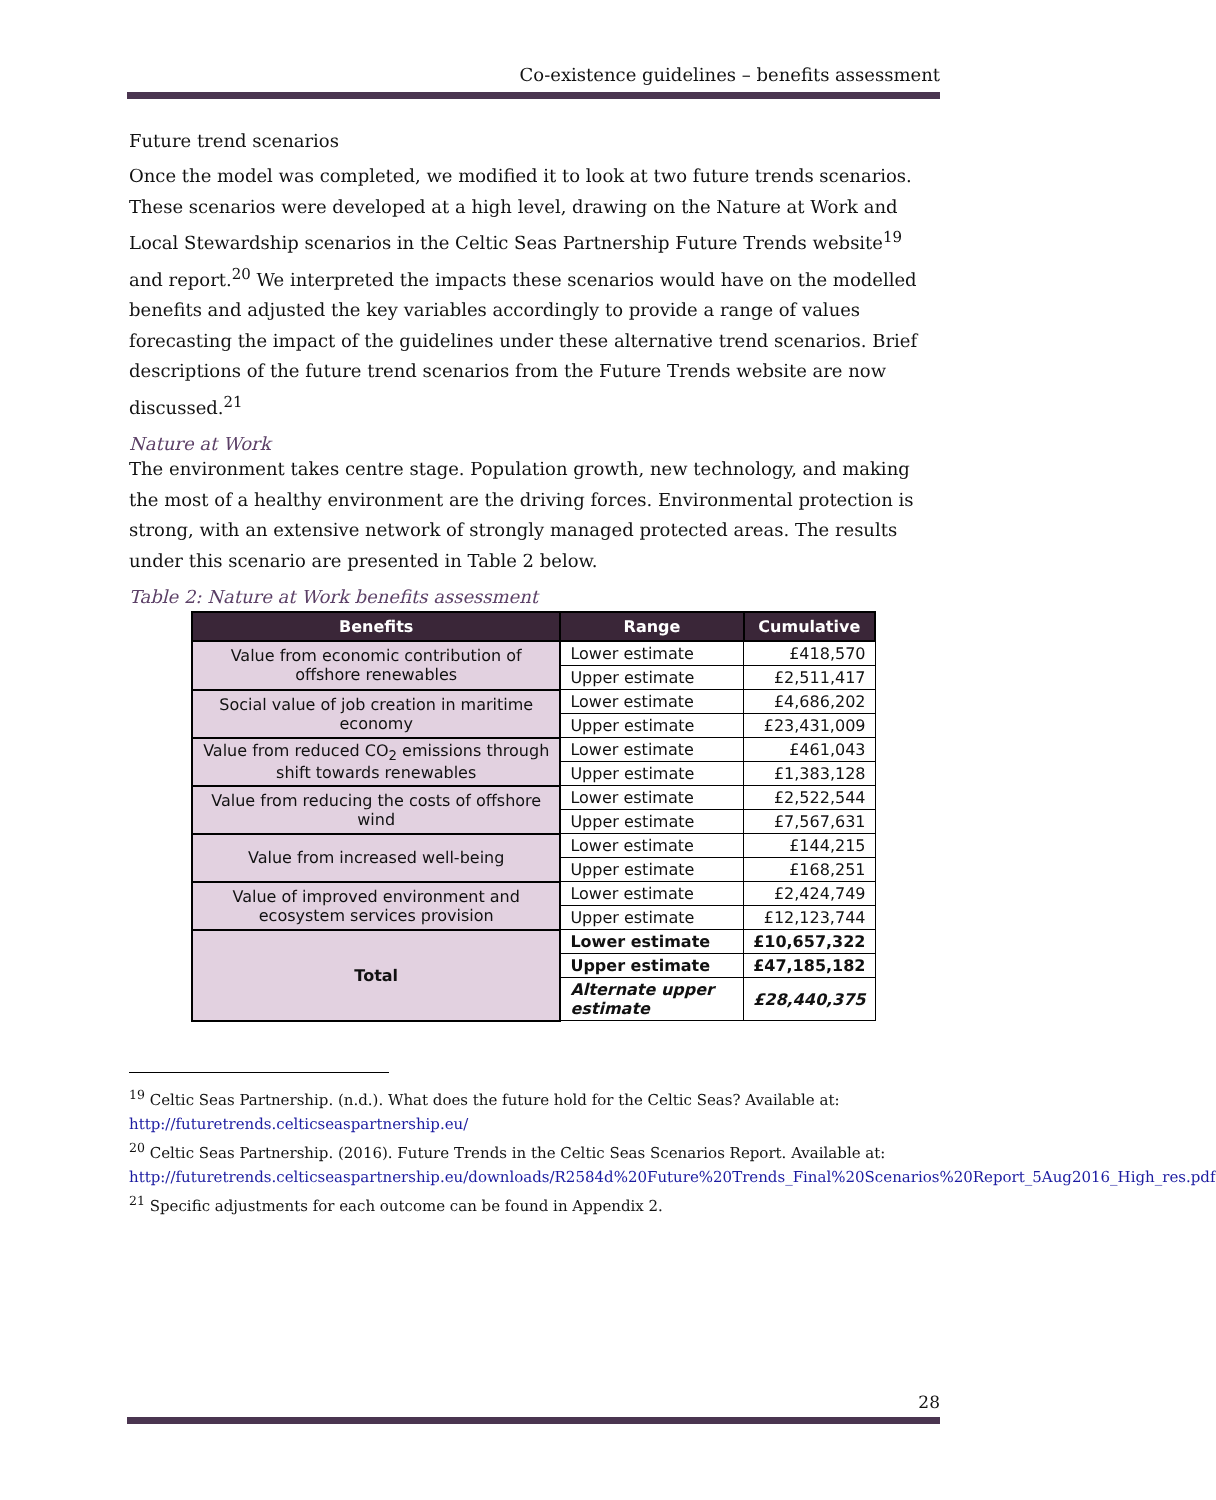Co-existence guidelines – benefits assessment
Future trend scenarios
Once the model was completed, we modified it to look at two future trends scenarios. These scenarios were developed at a high level, drawing on the Nature at Work and Local Stewardship scenarios in the Celtic Seas Partnership Future Trends website<sup>19</sup> and report.<sup>20</sup> We interpreted the impacts these scenarios would have on the modelled benefits and adjusted the key variables accordingly to provide a range of values forecasting the impact of the guidelines under these alternative trend scenarios. Brief descriptions of the future trend scenarios from the Future Trends website are now discussed.<sup>21</sup>
Nature at Work
The environment takes centre stage. Population growth, new technology, and making the most of a healthy environment are the driving forces. Environmental protection is strong, with an extensive network of strongly managed protected areas. The results under this scenario are presented in Table 2 below.
Table 2: Nature at Work benefits assessment
| Benefits | Range | Cumulative |
| --- | --- | --- |
| Value from economic contribution of offshore renewables | Lower estimate | £418,570 |
| | Upper estimate | £2,511,417 |
| Social value of job creation in maritime economy | Lower estimate | £4,686,202 |
| | Upper estimate | £23,431,009 |
| Value from reduced CO<sub>2</sub> emissions through shift towards renewables | Lower estimate | £461,043 |
| | Upper estimate | £1,383,128 |
| Value from reducing the costs of offshore wind | Lower estimate | £2,522,544 |
| | Upper estimate | £7,567,631 |
| Value from increased well-being | Lower estimate | £144,215 |
| | Upper estimate | £168,251 |
| Value of improved environment and ecosystem services provision | Lower estimate | £2,424,749 |
| | Upper estimate | £12,123,744 |
| Total | Lower estimate | £10,657,322 |
| | Upper estimate | £47,185,182 |
| | Alternate upper estimate | £28,440,375 |
<sup>19</sup> Celtic Seas Partnership. (n.d.). What does the future hold for the Celtic Seas? Available at: http://futuretrends.celticseaspartnership.eu/
<sup>20</sup> Celtic Seas Partnership. (2016). Future Trends in the Celtic Seas Scenarios Report. Available at: http://futuretrends.celticseaspartnership.eu/downloads/R2584d%20Future%20Trends_Final%20Scenarios%20Report_5Aug2016_High_res.pdf
<sup>21</sup> Specific adjustments for each outcome can be found in Appendix 2.
28